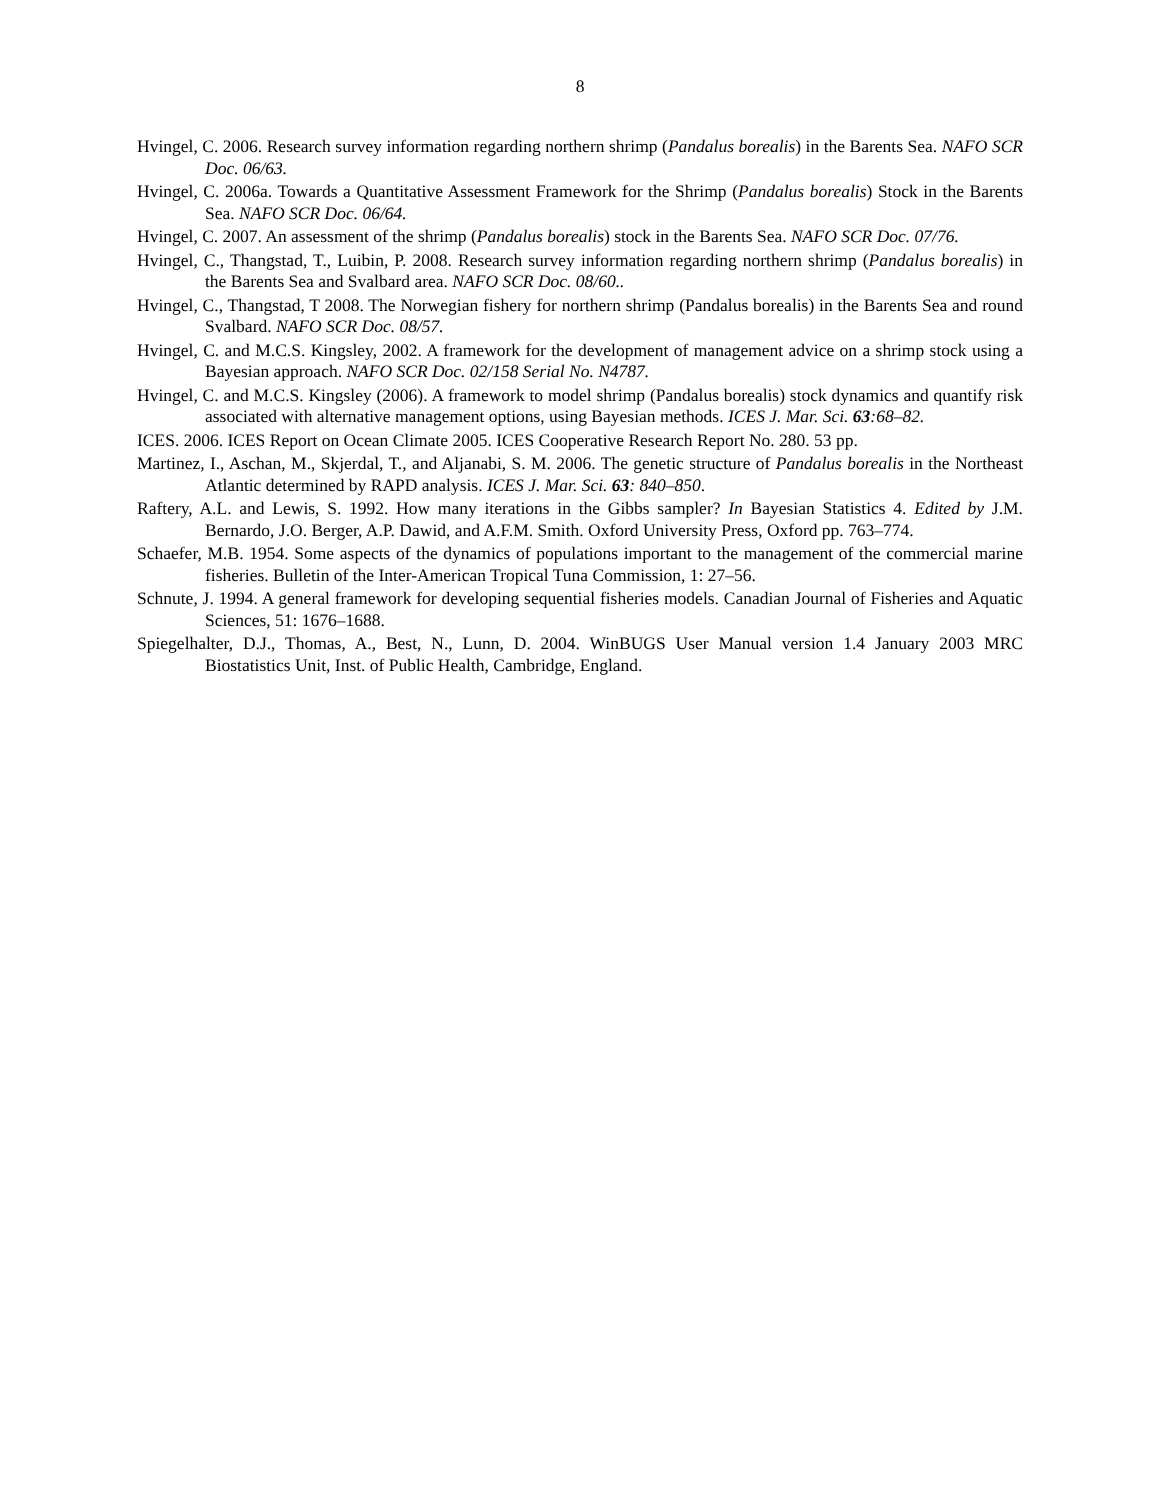8
Hvingel, C. 2006. Research survey information regarding northern shrimp (Pandalus borealis) in the Barents Sea. NAFO SCR Doc. 06/63.
Hvingel, C. 2006a. Towards a Quantitative Assessment Framework for the Shrimp (Pandalus borealis) Stock in the Barents Sea. NAFO SCR Doc. 06/64.
Hvingel, C. 2007. An assessment of the shrimp (Pandalus borealis) stock in the Barents Sea. NAFO SCR Doc. 07/76.
Hvingel, C., Thangstad, T., Luibin, P. 2008. Research survey information regarding northern shrimp (Pandalus borealis) in the Barents Sea and Svalbard area. NAFO SCR Doc. 08/60..
Hvingel, C., Thangstad, T 2008. The Norwegian fishery for northern shrimp (Pandalus borealis) in the Barents Sea and round Svalbard. NAFO SCR Doc. 08/57.
Hvingel, C. and M.C.S. Kingsley, 2002. A framework for the development of management advice on a shrimp stock using a Bayesian approach. NAFO SCR Doc. 02/158 Serial No. N4787.
Hvingel, C. and M.C.S. Kingsley (2006). A framework to model shrimp (Pandalus borealis) stock dynamics and quantify risk associated with alternative management options, using Bayesian methods. ICES J. Mar. Sci. 63:68–82.
ICES. 2006. ICES Report on Ocean Climate 2005. ICES Cooperative Research Report No. 280. 53 pp.
Martinez, I., Aschan, M., Skjerdal, T., and Aljanabi, S. M. 2006. The genetic structure of Pandalus borealis in the Northeast Atlantic determined by RAPD analysis. ICES J. Mar. Sci. 63: 840–850.
Raftery, A.L. and Lewis, S. 1992. How many iterations in the Gibbs sampler? In Bayesian Statistics 4. Edited by J.M. Bernardo, J.O. Berger, A.P. Dawid, and A.F.M. Smith. Oxford University Press, Oxford pp. 763–774.
Schaefer, M.B. 1954. Some aspects of the dynamics of populations important to the management of the commercial marine fisheries. Bulletin of the Inter-American Tropical Tuna Commission, 1: 27–56.
Schnute, J. 1994. A general framework for developing sequential fisheries models. Canadian Journal of Fisheries and Aquatic Sciences, 51: 1676–1688.
Spiegelhalter, D.J., Thomas, A., Best, N., Lunn, D. 2004. WinBUGS User Manual version 1.4 January 2003 MRC Biostatistics Unit, Inst. of Public Health, Cambridge, England.